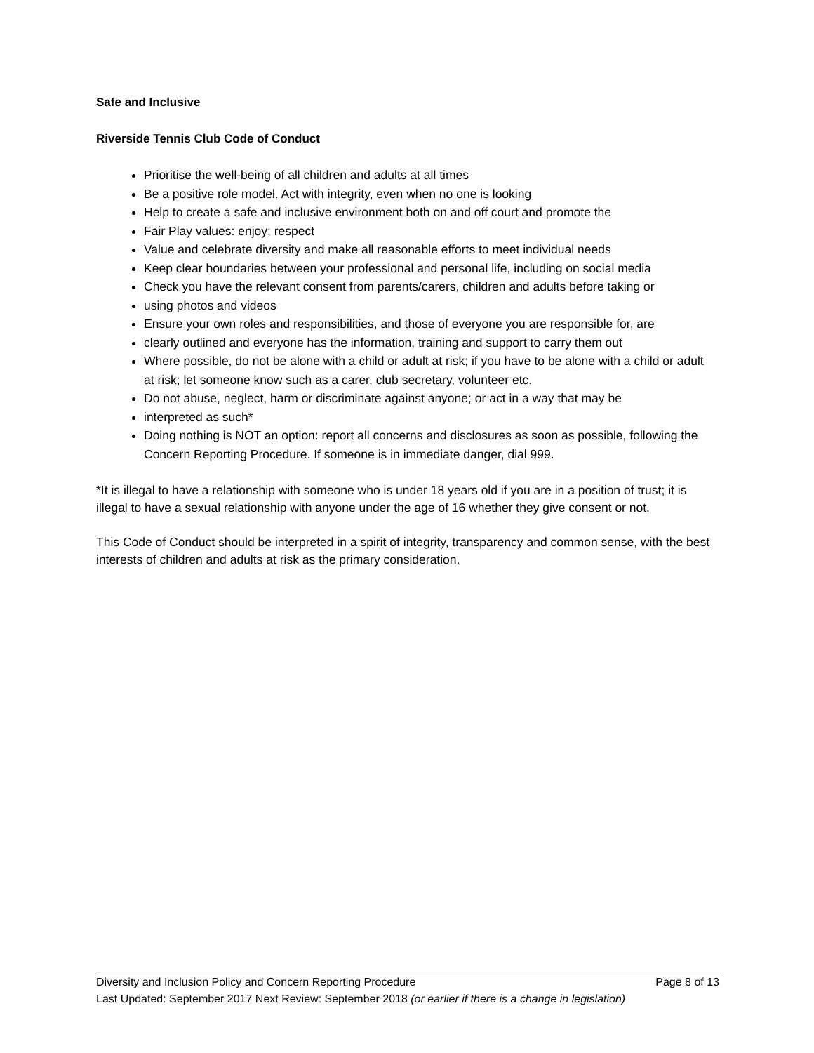Safe and Inclusive
Riverside Tennis Club Code of Conduct
Prioritise the well-being of all children and adults at all times
Be a positive role model. Act with integrity, even when no one is looking
Help to create a safe and inclusive environment both on and off court and promote the
Fair Play values: enjoy; respect
Value and celebrate diversity and make all reasonable efforts to meet individual needs
Keep clear boundaries between your professional and personal life, including on social media
Check you have the relevant consent from parents/carers, children and adults before taking or
using photos and videos
Ensure your own roles and responsibilities, and those of everyone you are responsible for, are
clearly outlined and everyone has the information, training and support to carry them out
Where possible, do not be alone with a child or adult at risk; if you have to be alone with a child or adult at risk; let someone know such as a carer, club secretary, volunteer etc.
Do not abuse, neglect, harm or discriminate against anyone; or act in a way that may be
interpreted as such*
Doing nothing is NOT an option: report all concerns and disclosures as soon as possible, following the Concern Reporting Procedure. If someone is in immediate danger, dial 999.
*It is illegal to have a relationship with someone who is under 18 years old if you are in a position of trust; it is illegal to have a sexual relationship with anyone under the age of 16 whether they give consent or not.
This Code of Conduct should be interpreted in a spirit of integrity, transparency and common sense, with the best interests of children and adults at risk as the primary consideration.
Diversity and Inclusion Policy and Concern Reporting Procedure Page 8 of 13
Last Updated: September 2017 Next Review: September 2018 (or earlier if there is a change in legislation)